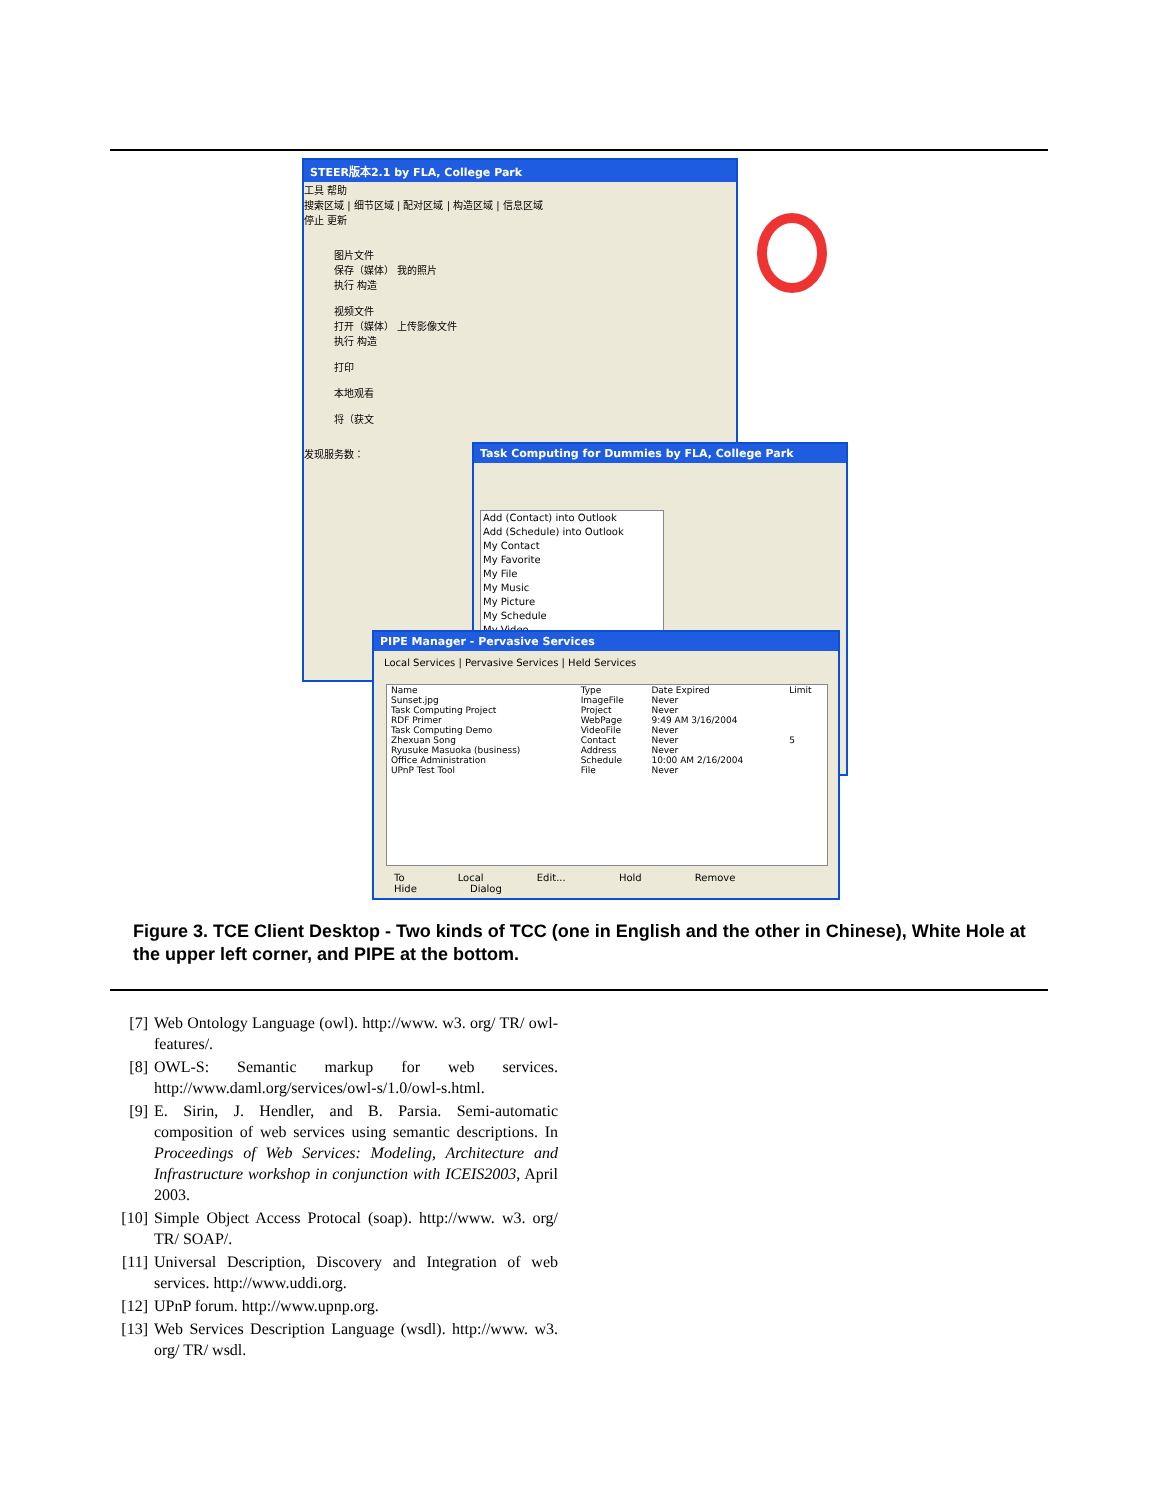STEER版本2.1 by FLA, College Park
工具 帮助
搜索区域 | 细节区域 | 配对区域 | 构造区域 | 信息区域
停止 更新
图片文件
保存（媒体） 我的照片
执行 构造
视频文件
打开（媒体） 上传影像文件
执行 构造
打印
本地观看
将（获文
发现服务数：
Task Computing for Dummies by FLA, College Park
Add (Contact) into Outlook
Add (Schedule) into Outlook
My Contact
My Favorite
My File
My Music
My Picture
My Schedule
My Video
PIPE Manager - Pervasive Services
Local Services | Pervasive Services | Held Services
| Name | Type | Date Expired | Limit |
| Sunset.jpg | ImageFile | Never | |
| Task Computing Project | Project | Never | |
| RDF Primer | WebPage | 9:49 AM 3/16/2004 | |
| Task Computing Demo | VideoFile | Never | |
| Zhexuan Song | Contact | Never | 5 |
| Ryusuke Masuoka (business) | Address | Never | |
| Office Administration | Schedule | 10:00 AM 2/16/2004 | |
| UPnP Test Tool | File | Never | |
To Local Edit... Hold Remove Hide Dialog
Figure 3. TCE Client Desktop - Two kinds of TCC (one in English and the other in Chinese), White Hole at the upper left corner, and PIPE at the bottom.
[7] Web Ontology Language (owl). http://www. w3. org/ TR/ owl-features/.
[8] OWL-S: Semantic markup for web services. http://www.daml.org/services/owl-s/1.0/owl-s.html.
[9] E. Sirin, J. Hendler, and B. Parsia. Semi-automatic composition of web services using semantic descriptions. In Proceedings of Web Services: Modeling, Architecture and Infrastructure workshop in conjunction with ICEIS2003, April 2003.
[10] Simple Object Access Protocal (soap). http://www. w3. org/ TR/ SOAP/.
[11] Universal Description, Discovery and Integration of web services. http://www.uddi.org.
[12] UPnP forum. http://www.upnp.org.
[13] Web Services Description Language (wsdl). http://www. w3. org/ TR/ wsdl.